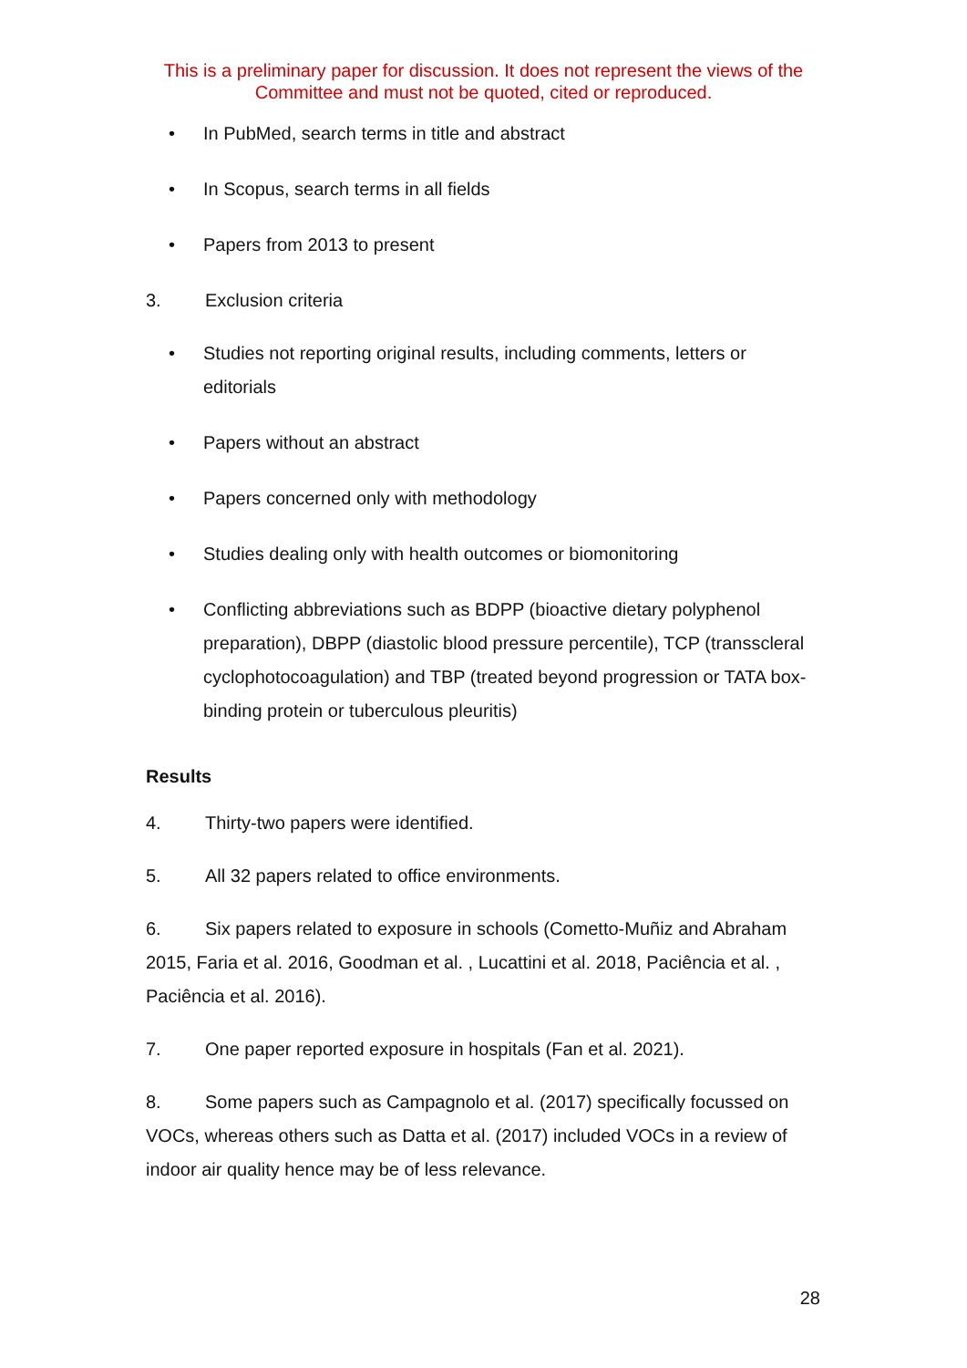This is a preliminary paper for discussion. It does not represent the views of the Committee and must not be quoted, cited or reproduced.
• In PubMed, search terms in title and abstract
• In Scopus, search terms in all fields
• Papers from 2013 to present
3. Exclusion criteria
• Studies not reporting original results, including comments, letters or editorials
• Papers without an abstract
• Papers concerned only with methodology
• Studies dealing only with health outcomes or biomonitoring
• Conflicting abbreviations such as BDPP (bioactive dietary polyphenol preparation), DBPP (diastolic blood pressure percentile), TCP (transscleral cyclophotocoagulation) and TBP (treated beyond progression or TATA box-binding protein or tuberculous pleuritis)
Results
4. Thirty-two papers were identified.
5. All 32 papers related to office environments.
6. Six papers related to exposure in schools (Cometto-Muñiz and Abraham 2015, Faria et al. 2016, Goodman et al. , Lucattini et al. 2018, Paciência et al. , Paciência et al. 2016).
7. One paper reported exposure in hospitals (Fan et al. 2021).
8. Some papers such as Campagnolo et al. (2017) specifically focussed on VOCs, whereas others such as Datta et al. (2017) included VOCs in a review of indoor air quality hence may be of less relevance.
28